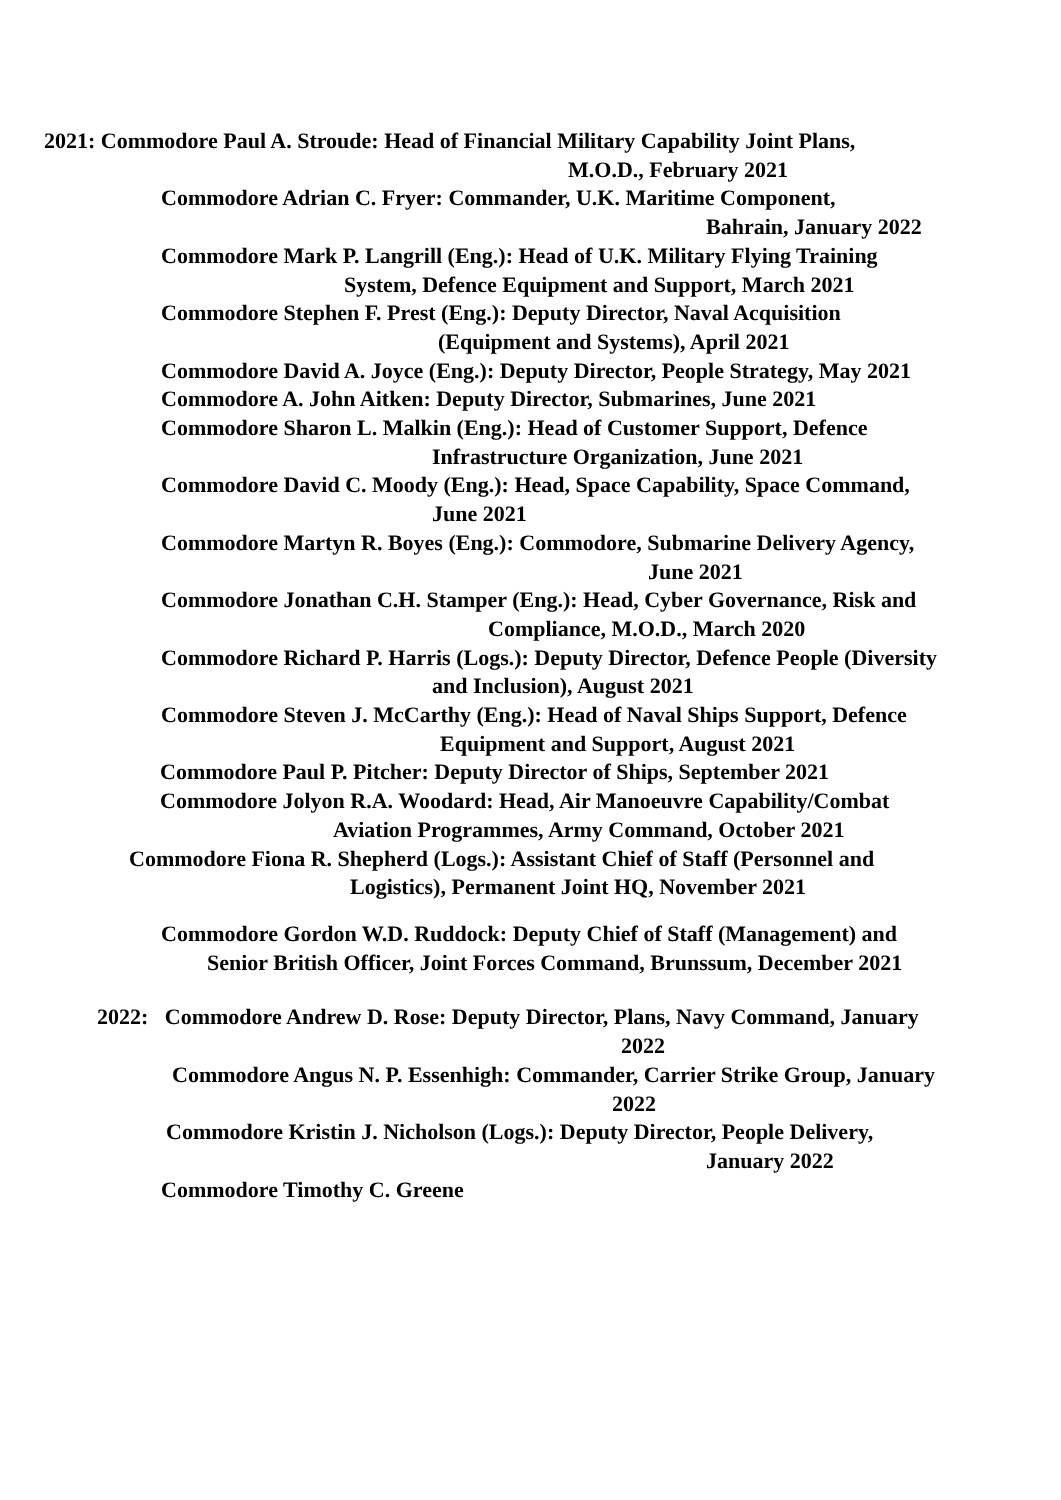2021: Commodore Paul A. Stroude: Head of Financial Military Capability Joint Plans,
M.O.D., February 2021
Commodore Adrian C. Fryer: Commander, U.K. Maritime Component,
Bahrain, January 2022
Commodore Mark P. Langrill (Eng.): Head of U.K. Military Flying Training
System, Defence Equipment and Support, March 2021
Commodore Stephen F. Prest (Eng.): Deputy Director, Naval Acquisition
(Equipment and Systems), April 2021
Commodore David A. Joyce (Eng.): Deputy Director, People Strategy, May 2021
Commodore A. John Aitken: Deputy Director, Submarines, June 2021
Commodore Sharon L. Malkin (Eng.): Head of Customer Support, Defence
Infrastructure Organization, June 2021
Commodore David C. Moody (Eng.): Head, Space Capability, Space Command,
June 2021
Commodore Martyn R. Boyes (Eng.): Commodore, Submarine Delivery Agency,
June 2021
Commodore Jonathan C.H. Stamper (Eng.): Head, Cyber Governance, Risk and
Compliance, M.O.D., March 2020
Commodore Richard P. Harris (Logs.): Deputy Director, Defence People (Diversity
and Inclusion), August 2021
Commodore Steven J. McCarthy (Eng.): Head of Naval Ships Support, Defence
Equipment and Support, August 2021
Commodore Paul P. Pitcher: Deputy Director of Ships, September 2021
Commodore Jolyon R.A. Woodard: Head, Air Manoeuvre Capability/Combat
Aviation Programmes, Army Command, October 2021
Commodore Fiona R. Shepherd (Logs.): Assistant Chief of Staff (Personnel and
Logistics), Permanent Joint HQ, November 2021
Commodore Gordon W.D. Ruddock: Deputy Chief of Staff (Management) and
Senior British Officer, Joint Forces Command, Brunssum, December 2021
2022: Commodore Andrew D. Rose: Deputy Director, Plans, Navy Command, January
2022
Commodore Angus N. P. Essenhigh: Commander, Carrier Strike Group, January
2022
Commodore Kristin J. Nicholson (Logs.): Deputy Director, People Delivery,
January 2022
Commodore Timothy C. Greene